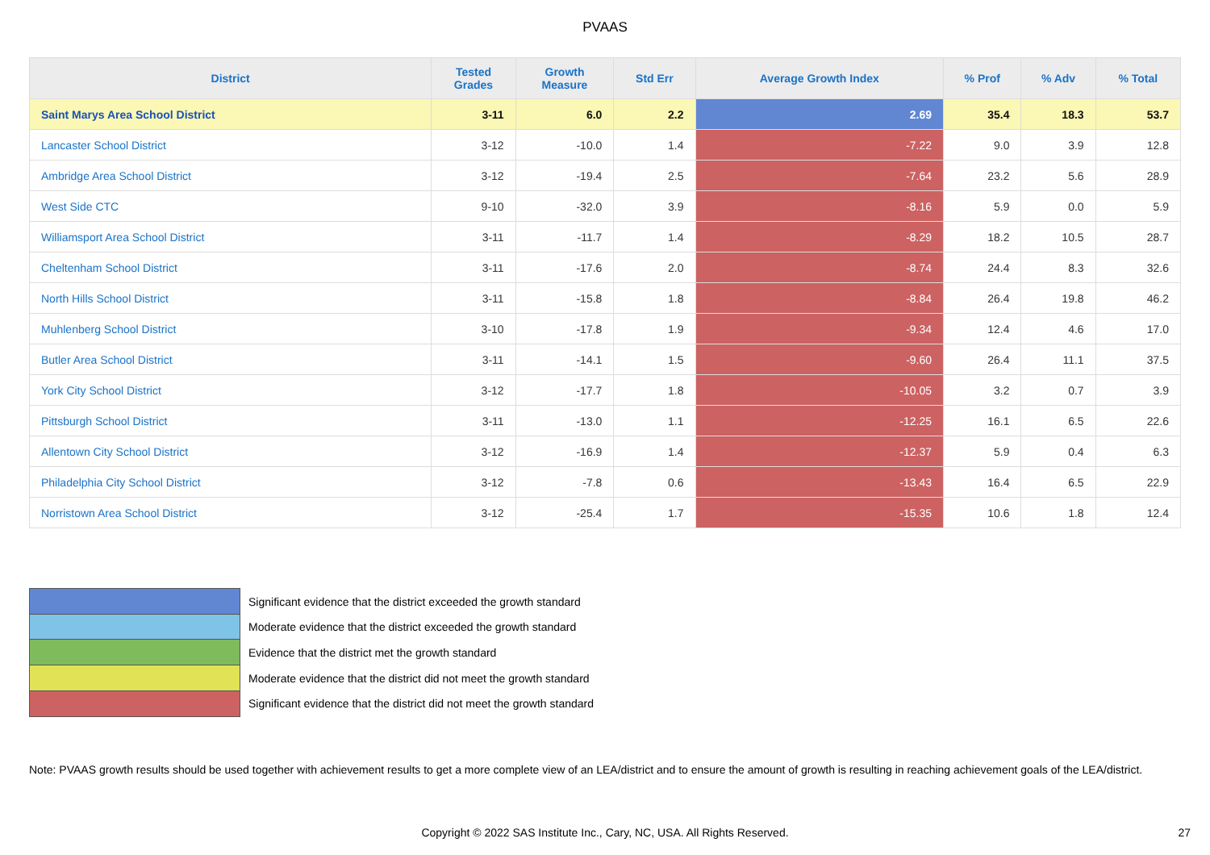PVAAS
| District | Tested Grades | Growth Measure | Std Err | Average Growth Index | % Prof | % Adv | % Total |
| --- | --- | --- | --- | --- | --- | --- | --- |
| Saint Marys Area School District | 3-11 | 6.0 | 2.2 | 2.69 | 35.4 | 18.3 | 53.7 |
| Lancaster School District | 3-12 | -10.0 | 1.4 | -7.22 | 9.0 | 3.9 | 12.8 |
| Ambridge Area School District | 3-12 | -19.4 | 2.5 | -7.64 | 23.2 | 5.6 | 28.9 |
| West Side CTC | 9-10 | -32.0 | 3.9 | -8.16 | 5.9 | 0.0 | 5.9 |
| Williamsport Area School District | 3-11 | -11.7 | 1.4 | -8.29 | 18.2 | 10.5 | 28.7 |
| Cheltenham School District | 3-11 | -17.6 | 2.0 | -8.74 | 24.4 | 8.3 | 32.6 |
| North Hills School District | 3-11 | -15.8 | 1.8 | -8.84 | 26.4 | 19.8 | 46.2 |
| Muhlenberg School District | 3-10 | -17.8 | 1.9 | -9.34 | 12.4 | 4.6 | 17.0 |
| Butler Area School District | 3-11 | -14.1 | 1.5 | -9.60 | 26.4 | 11.1 | 37.5 |
| York City School District | 3-12 | -17.7 | 1.8 | -10.05 | 3.2 | 0.7 | 3.9 |
| Pittsburgh School District | 3-11 | -13.0 | 1.1 | -12.25 | 16.1 | 6.5 | 22.6 |
| Allentown City School District | 3-12 | -16.9 | 1.4 | -12.37 | 5.9 | 0.4 | 6.3 |
| Philadelphia City School District | 3-12 | -7.8 | 0.6 | -13.43 | 16.4 | 6.5 | 22.9 |
| Norristown Area School District | 3-12 | -25.4 | 1.7 | -15.35 | 10.6 | 1.8 | 12.4 |
Significant evidence that the district exceeded the growth standard
Moderate evidence that the district exceeded the growth standard
Evidence that the district met the growth standard
Moderate evidence that the district did not meet the growth standard
Significant evidence that the district did not meet the growth standard
Note: PVAAS growth results should be used together with achievement results to get a more complete view of an LEA/district and to ensure the amount of growth is resulting in reaching achievement goals of the LEA/district.
Copyright © 2022 SAS Institute Inc., Cary, NC, USA. All Rights Reserved.
27